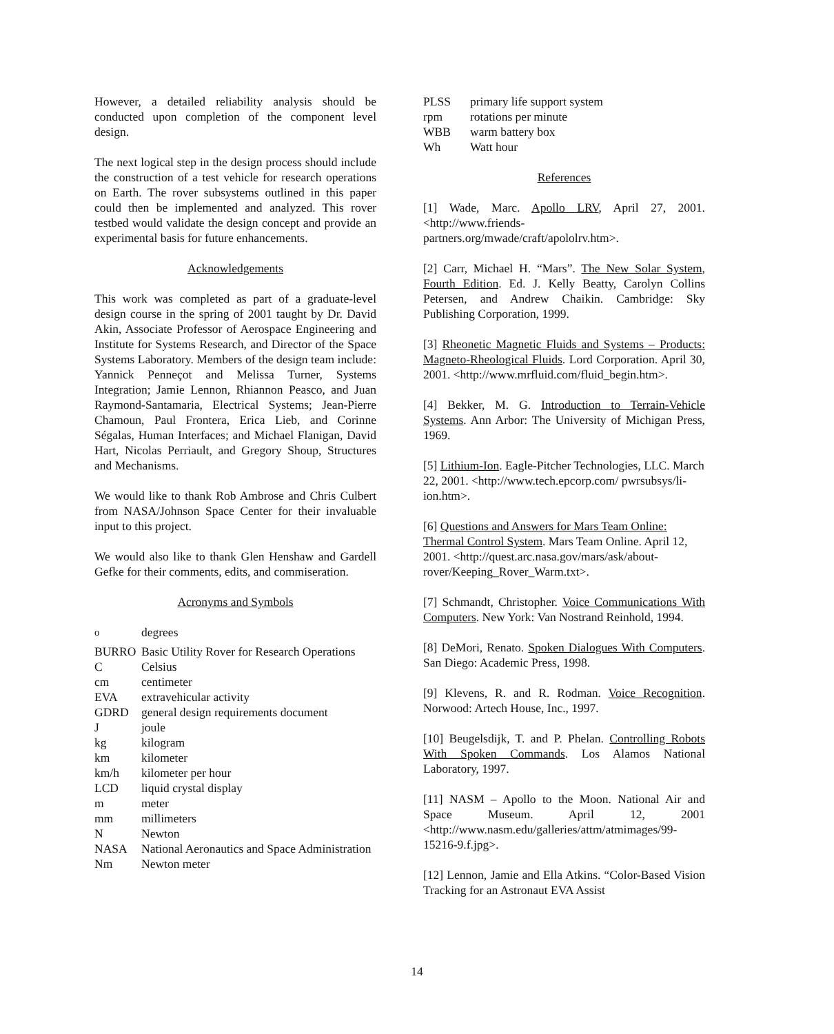However, a detailed reliability analysis should be conducted upon completion of the component level design.
The next logical step in the design process should include the construction of a test vehicle for research operations on Earth. The rover subsystems outlined in this paper could then be implemented and analyzed. This rover testbed would validate the design concept and provide an experimental basis for future enhancements.
Acknowledgements
This work was completed as part of a graduate-level design course in the spring of 2001 taught by Dr. David Akin, Associate Professor of Aerospace Engineering and Institute for Systems Research, and Director of the Space Systems Laboratory. Members of the design team include: Yannick Penneçot and Melissa Turner, Systems Integration; Jamie Lennon, Rhiannon Peasco, and Juan Raymond-Santamaria, Electrical Systems; Jean-Pierre Chamoun, Paul Frontera, Erica Lieb, and Corinne Ségalas, Human Interfaces; and Michael Flanigan, David Hart, Nicolas Perriault, and Gregory Shoup, Structures and Mechanisms.
We would like to thank Rob Ambrose and Chris Culbert from NASA/Johnson Space Center for their invaluable input to this project.
We would also like to thank Glen Henshaw and Gardell Gefke for their comments, edits, and commiseration.
Acronyms and Symbols
| <sup>o</sup> | degrees |
| BURRO | Basic Utility Rover for Research Operations |
| C | Celsius |
| cm | centimeter |
| EVA | extravehicular activity |
| GDRD | general design requirements document |
| J | joule |
| kg | kilogram |
| km | kilometer |
| km/h | kilometer per hour |
| LCD | liquid crystal display |
| m | meter |
| mm | millimeters |
| N | Newton |
| NASA | National Aeronautics and Space Administration |
| Nm | Newton meter |
| PLSS | primary life support system |
| rpm | rotations per minute |
| WBB | warm battery box |
| Wh | Watt hour |
References
[1] Wade, Marc. Apollo LRV, April 27, 2001. <http://www.friends-partners.org/mwade/craft/apololrv.htm>.
[2] Carr, Michael H. “Mars”. The New Solar System, Fourth Edition. Ed. J. Kelly Beatty, Carolyn Collins Petersen, and Andrew Chaikin. Cambridge: Sky Publishing Corporation, 1999.
[3] Rheonetic Magnetic Fluids and Systems – Products: Magneto-Rheological Fluids. Lord Corporation. April 30, 2001. <http://www.mrfluid.com/fluid_begin.htm>.
[4] Bekker, M. G. Introduction to Terrain-Vehicle Systems. Ann Arbor: The University of Michigan Press, 1969.
[5] Lithium-Ion. Eagle-Pitcher Technologies, LLC. March 22, 2001. <http://www.tech.epcorp.com/ pwrsubsys/li-ion.htm>.
[6] Questions and Answers for Mars Team Online: Thermal Control System. Mars Team Online. April 12, 2001. <http://quest.arc.nasa.gov/mars/ask/about-rover/Keeping_Rover_Warm.txt>.
[7] Schmandt, Christopher. Voice Communications With Computers. New York: Van Nostrand Reinhold, 1994.
[8] DeMori, Renato. Spoken Dialogues With Computers. San Diego: Academic Press, 1998.
[9] Klevens, R. and R. Rodman. Voice Recognition. Norwood: Artech House, Inc., 1997.
[10] Beugelsdijk, T. and P. Phelan. Controlling Robots With Spoken Commands. Los Alamos National Laboratory, 1997.
[11] NASM – Apollo to the Moon. National Air and Space Museum. April 12, 2001 <http://www.nasm.edu/galleries/attm/atmimages/99-15216-9.f.jpg>.
[12] Lennon, Jamie and Ella Atkins. “Color-Based Vision Tracking for an Astronaut EVA Assist
14